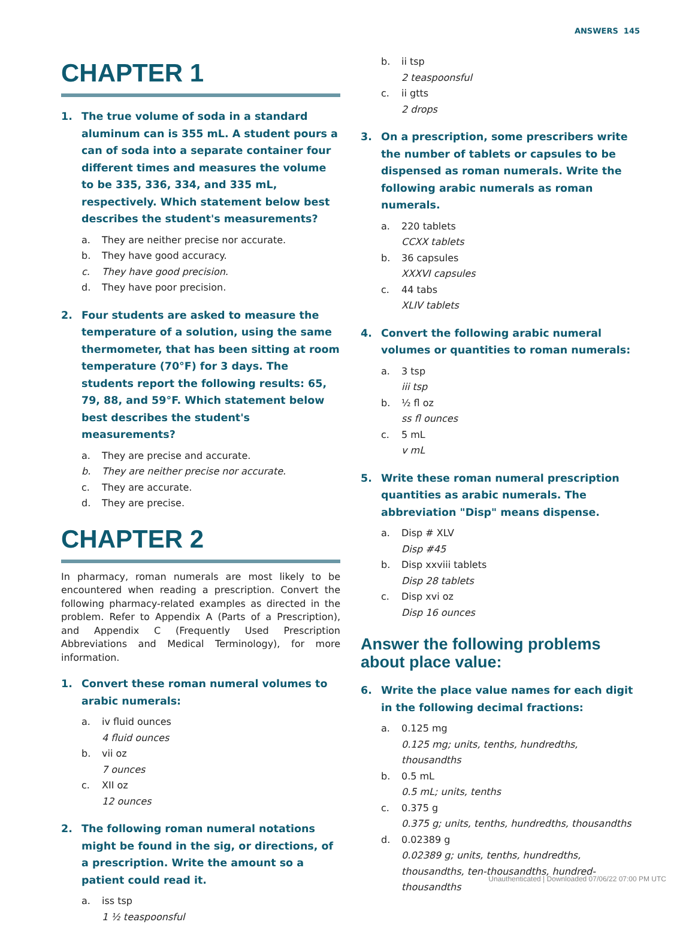ANSWERS 145
CHAPTER 1
1. The true volume of soda in a standard aluminum can is 355 mL. A student pours a can of soda into a separate container four different times and measures the volume to be 335, 336, 334, and 335 mL, respectively. Which statement below best describes the student's measurements?
a. They are neither precise nor accurate.
b. They have good accuracy.
c. They have good precision.
d. They have poor precision.
2. Four students are asked to measure the temperature of a solution, using the same thermometer, that has been sitting at room temperature (70°F) for 3 days. The students report the following results: 65, 79, 88, and 59°F. Which statement below best describes the student's measurements?
a. They are precise and accurate.
b. They are neither precise nor accurate.
c. They are accurate.
d. They are precise.
CHAPTER 2
In pharmacy, roman numerals are most likely to be encountered when reading a prescription. Convert the following pharmacy-related examples as directed in the problem. Refer to Appendix A (Parts of a Prescription), and Appendix C (Frequently Used Prescription Abbreviations and Medical Terminology), for more information.
1. Convert these roman numeral volumes to arabic numerals:
a. iv fluid ounces
4 fluid ounces
b. vii oz
7 ounces
c. XII oz
12 ounces
2. The following roman numeral notations might be found in the sig, or directions, of a prescription. Write the amount so a patient could read it.
a. iss tsp
1 ½ teaspoonsful
b. ii tsp
2 teaspoonsful
c. ii gtts
2 drops
3. On a prescription, some prescribers write the number of tablets or capsules to be dispensed as roman numerals. Write the following arabic numerals as roman numerals.
a. 220 tablets
CCXX tablets
b. 36 capsules
XXXVI capsules
c. 44 tabs
XLIV tablets
4. Convert the following arabic numeral volumes or quantities to roman numerals:
a. 3 tsp
iii tsp
b. ½ fl oz
ss fl ounces
c. 5 mL
v mL
5. Write these roman numeral prescription quantities as arabic numerals. The abbreviation "Disp" means dispense.
a. Disp # XLV
Disp #45
b. Disp xxviii tablets
Disp 28 tablets
c. Disp xvi oz
Disp 16 ounces
Answer the following problems about place value:
6. Write the place value names for each digit in the following decimal fractions:
a. 0.125 mg
0.125 mg; units, tenths, hundredths, thousandths
b. 0.5 mL
0.5 mL; units, tenths
c. 0.375 g
0.375 g; units, tenths, hundredths, thousandths
d. 0.02389 g
0.02389 g; units, tenths, hundredths, thousandths, ten-thousandths, hundred-thousandths
Unauthenticated | Downloaded 07/06/22 07:00 PM UTC